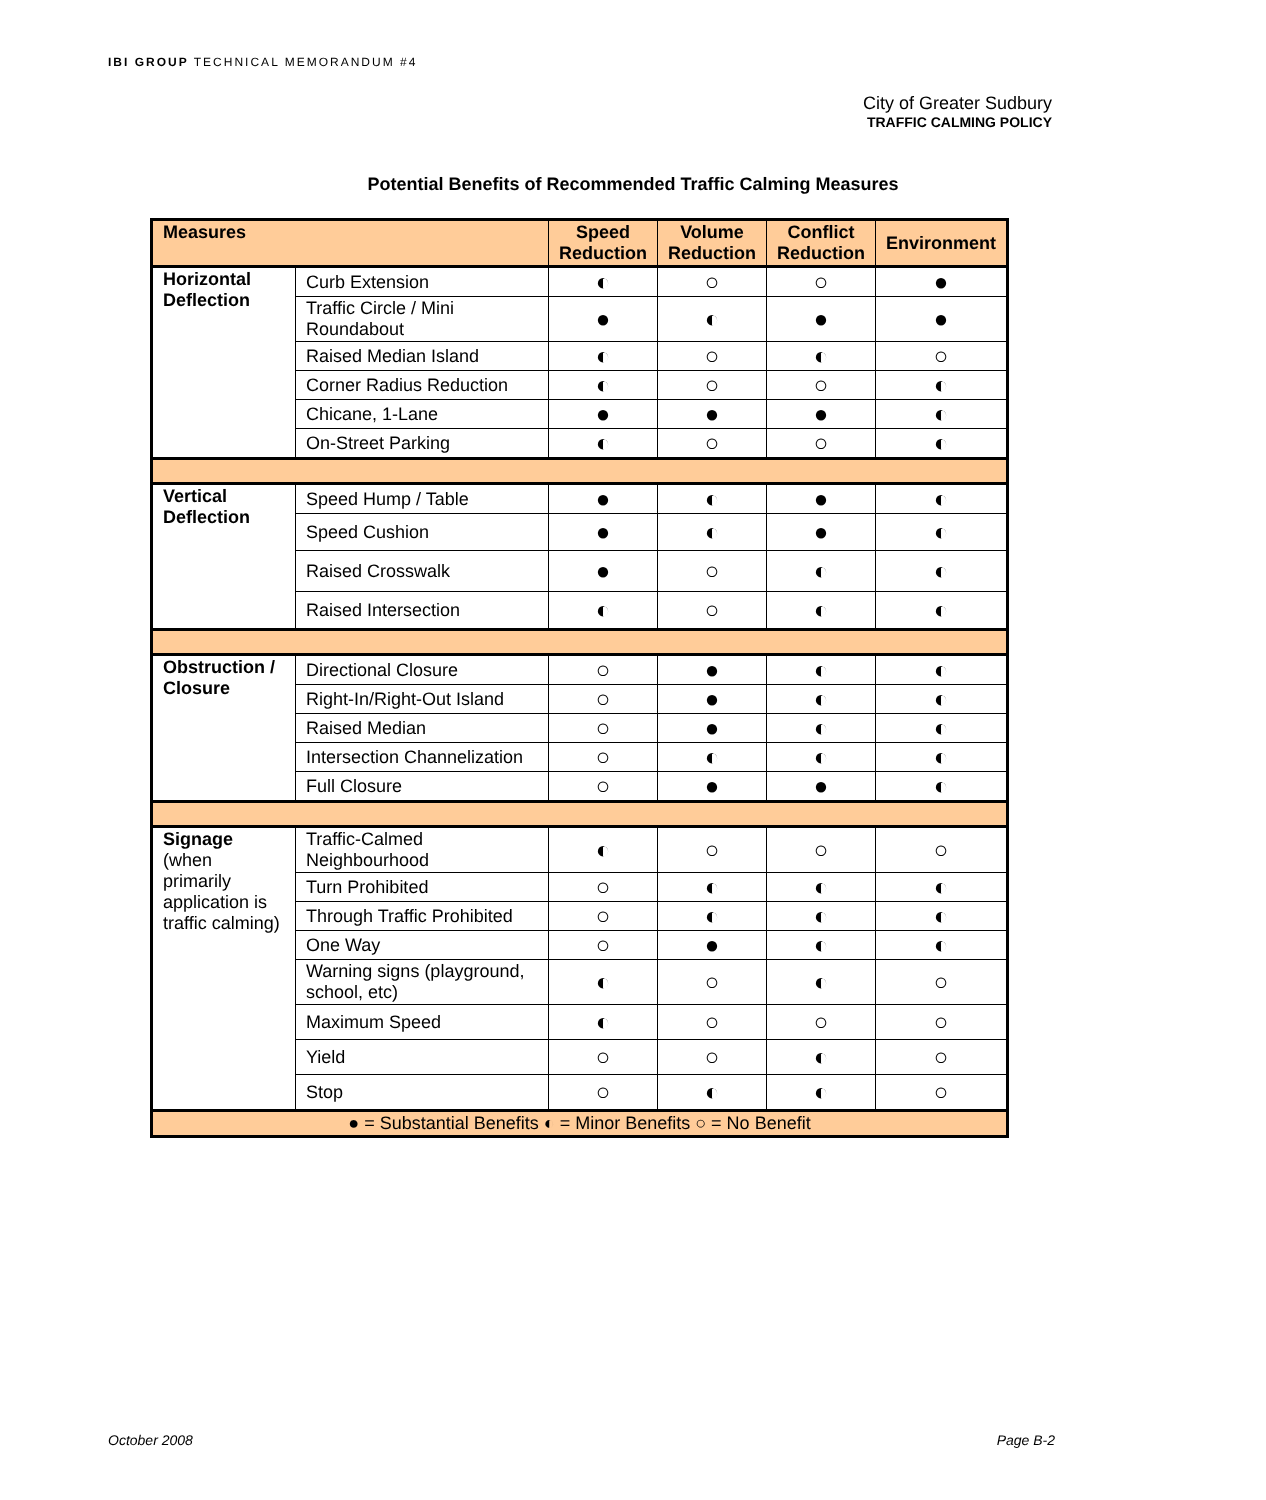IBI GROUP TECHNICAL MEMORANDUM #4
City of Greater Sudbury
TRAFFIC CALMING POLICY
Potential Benefits of Recommended Traffic Calming Measures
| Measures | | Speed Reduction | Volume Reduction | Conflict Reduction | Environment |
| --- | --- | --- | --- | --- | --- |
| Horizontal Deflection | Curb Extension | ◐ | ○ | ○ | ● |
| | Traffic Circle / Mini Roundabout | ● | ◐ | ● | ● |
| | Raised Median Island | ◐ | ○ | ◐ | ○ |
| | Corner Radius Reduction | ◐ | ○ | ○ | ◐ |
| | Chicane, 1-Lane | ● | ● | ● | ◐ |
| | On-Street Parking | ◐ | ○ | ○ | ◐ |
| Vertical Deflection | Speed Hump / Table | ● | ◐ | ● | ◐ |
| | Speed Cushion | ● | ◐ | ● | ◐ |
| | Raised Crosswalk | ● | ○ | ◐ | ◐ |
| | Raised Intersection | ◐ | ○ | ◐ | ◐ |
| Obstruction / Closure | Directional Closure | ○ | ● | ◐ | ◐ |
| | Right-In/Right-Out Island | ○ | ● | ◐ | ◐ |
| | Raised Median | ○ | ● | ◐ | ◐ |
| | Intersection Channelization | ○ | ◐ | ◐ | ◐ |
| | Full Closure | ○ | ● | ● | ◐ |
| Signage (when primarily application is traffic calming) | Traffic-Calmed Neighbourhood | ◐ | ○ | ○ | ○ |
| | Turn Prohibited | ○ | ◐ | ◐ | ◐ |
| | Through Traffic Prohibited | ○ | ◐ | ◐ | ◐ |
| | One Way | ○ | ● | ◐ | ◐ |
| | Warning signs (playground, school, etc) | ◐ | ○ | ◐ | ○ |
| | Maximum Speed | ◐ | ○ | ○ | ○ |
| | Yield | ○ | ○ | ◐ | ○ |
| | Stop | ○ | ◐ | ◐ | ○ |
| ● = Substantial Benefits ◐ = Minor Benefits ○ = No Benefit | | | | | |
October 2008 Page B-2